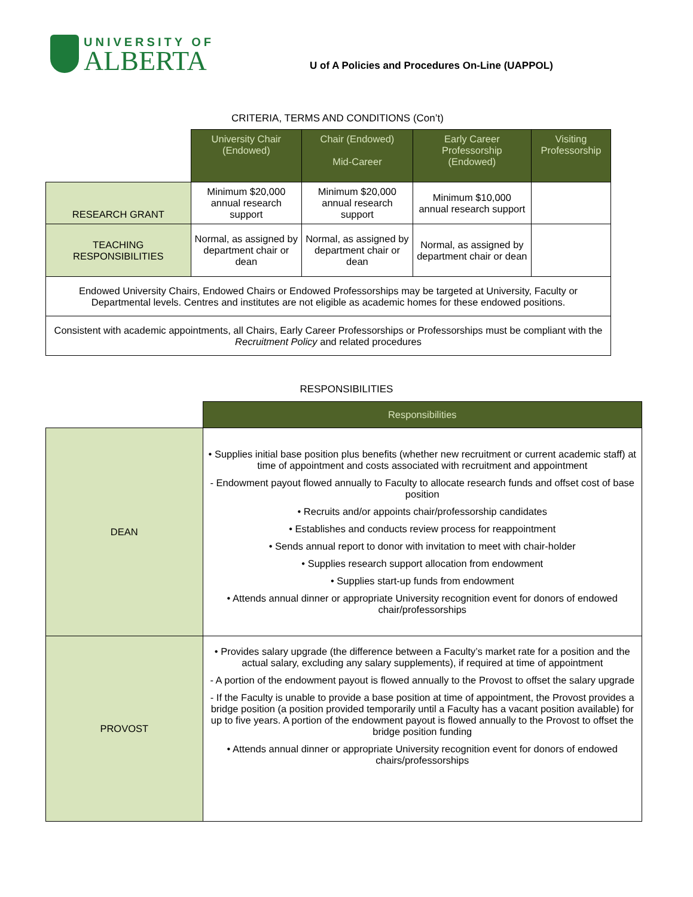UNIVERSITY OF
ALBERTA
U of A Policies and Procedures On-Line (UAPPOL)
CRITERIA, TERMS AND CONDITIONS (Con’t)
| | University Chair (Endowed) | Chair (Endowed) Mid-Career | Early Career Professorship (Endowed) | Visiting Professorship |
| RESEARCH GRANT | Minimum $20,000 annual research support | Minimum $20,000 annual research support | Minimum $10,000 annual research support | |
| TEACHING RESPONSIBILITIES | Normal, as assigned by department chair or dean | Normal, as assigned by department chair or dean | Normal, as assigned by department chair or dean | |
| Endowed University Chairs, Endowed Chairs or Endowed Professorships may be targeted at University, Faculty or Departmental levels. Centres and institutes are not eligible as academic homes for these endowed positions. | | | | |
| Consistent with academic appointments, all Chairs, Early Career Professorships or Professorships must be compliant with the Recruitment Policy and related procedures | | | | |
RESPONSIBILITIES
| | Responsibilities |
| DEAN | • Supplies initial base position plus benefits (whether new recruitment or current academic staff) at time of appointment and costs associated with recruitment and appointment - Endowment payout flowed annually to Faculty to allocate research funds and offset cost of base position • Recruits and/or appoints chair/professorship candidates • Establishes and conducts review process for reappointment • Sends annual report to donor with invitation to meet with chair-holder • Supplies research support allocation from endowment • Supplies start-up funds from endowment • Attends annual dinner or appropriate University recognition event for donors of endowed chair/professorships |
| PROVOST | • Provides salary upgrade (the difference between a Faculty’s market rate for a position and the actual salary, excluding any salary supplements), if required at time of appointment - A portion of the endowment payout is flowed annually to the Provost to offset the salary upgrade - If the Faculty is unable to provide a base position at time of appointment, the Provost provides a bridge position (a position provided temporarily until a Faculty has a vacant position available) for up to five years. A portion of the endowment payout is flowed annually to the Provost to offset the bridge position funding • Attends annual dinner or appropriate University recognition event for donors of endowed chairs/professorships |